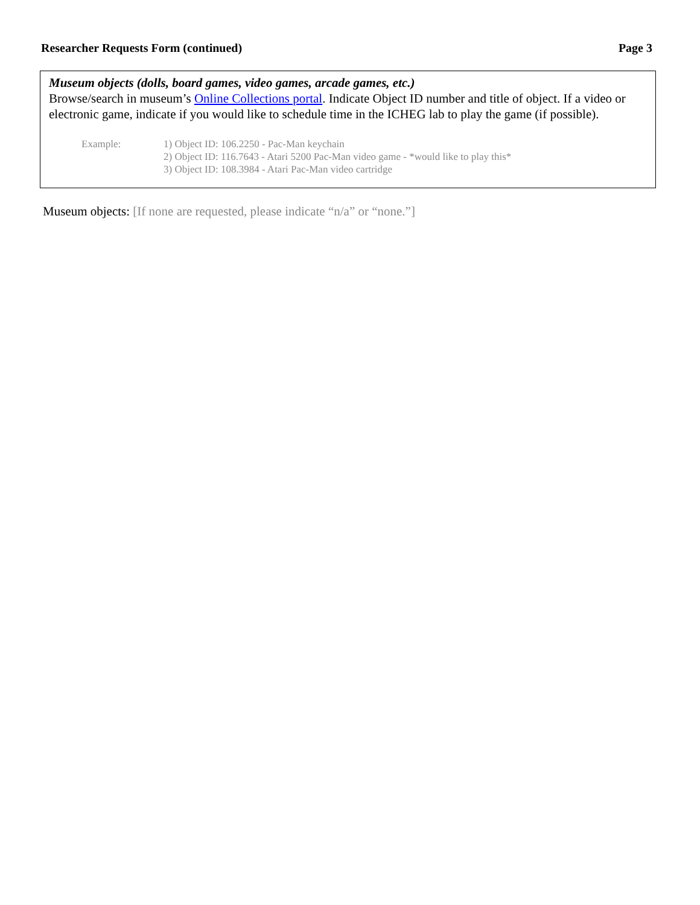Researcher Requests Form (continued) Page 3
Museum objects (dolls, board games, video games, arcade games, etc.)
Browse/search in museum’s Online Collections portal. Indicate Object ID number and title of object. If a video or electronic game, indicate if you would like to schedule time in the ICHEG lab to play the game (if possible).
Example: 1) Object ID: 106.2250 - Pac-Man keychain
2) Object ID: 116.7643 - Atari 5200 Pac-Man video game - *would like to play this*
3) Object ID: 108.3984 - Atari Pac-Man video cartridge
Museum objects: [If none are requested, please indicate “n/a” or “none.”]